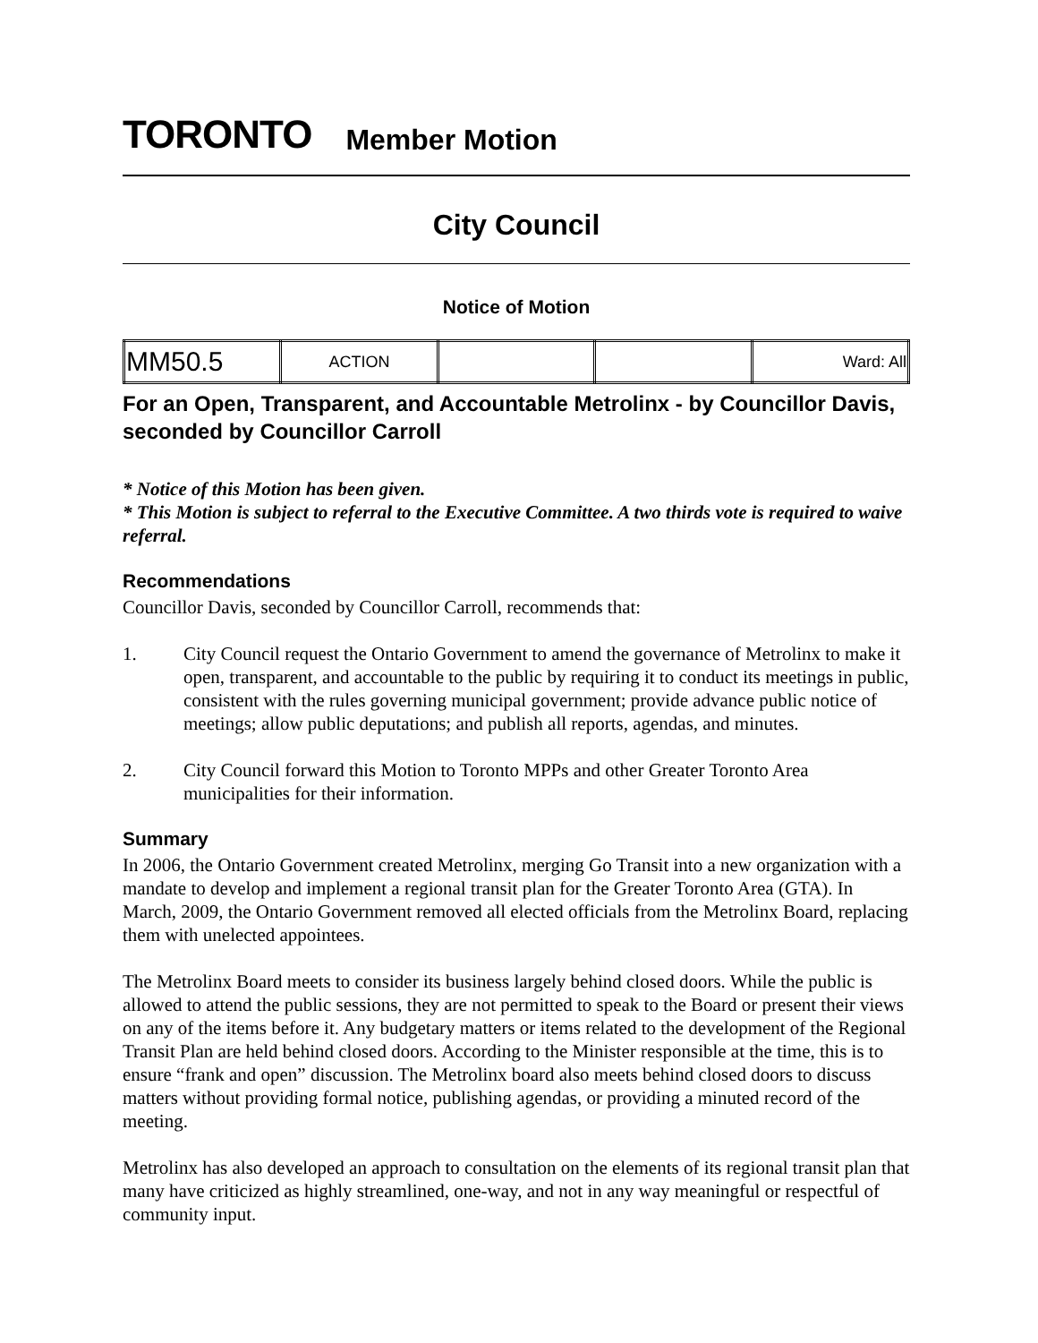TORONTO Member Motion
City Council
Notice of Motion
| MM50.5 | ACTION | | | Ward: All |
For an Open, Transparent, and Accountable Metrolinx - by Councillor Davis, seconded by Councillor Carroll
* Notice of this Motion has been given.
* This Motion is subject to referral to the Executive Committee. A two thirds vote is required to waive referral.
Recommendations
Councillor Davis, seconded by Councillor Carroll, recommends that:
1. City Council request the Ontario Government to amend the governance of Metrolinx to make it open, transparent, and accountable to the public by requiring it to conduct its meetings in public, consistent with the rules governing municipal government; provide advance public notice of meetings; allow public deputations; and publish all reports, agendas, and minutes.
2. City Council forward this Motion to Toronto MPPs and other Greater Toronto Area municipalities for their information.
Summary
In 2006, the Ontario Government created Metrolinx, merging Go Transit into a new organization with a mandate to develop and implement a regional transit plan for the Greater Toronto Area (GTA). In March, 2009, the Ontario Government removed all elected officials from the Metrolinx Board, replacing them with unelected appointees.
The Metrolinx Board meets to consider its business largely behind closed doors. While the public is allowed to attend the public sessions, they are not permitted to speak to the Board or present their views on any of the items before it. Any budgetary matters or items related to the development of the Regional Transit Plan are held behind closed doors. According to the Minister responsible at the time, this is to ensure “frank and open” discussion. The Metrolinx board also meets behind closed doors to discuss matters without providing formal notice, publishing agendas, or providing a minuted record of the meeting.
Metrolinx has also developed an approach to consultation on the elements of its regional transit plan that many have criticized as highly streamlined, one-way, and not in any way meaningful or respectful of community input.